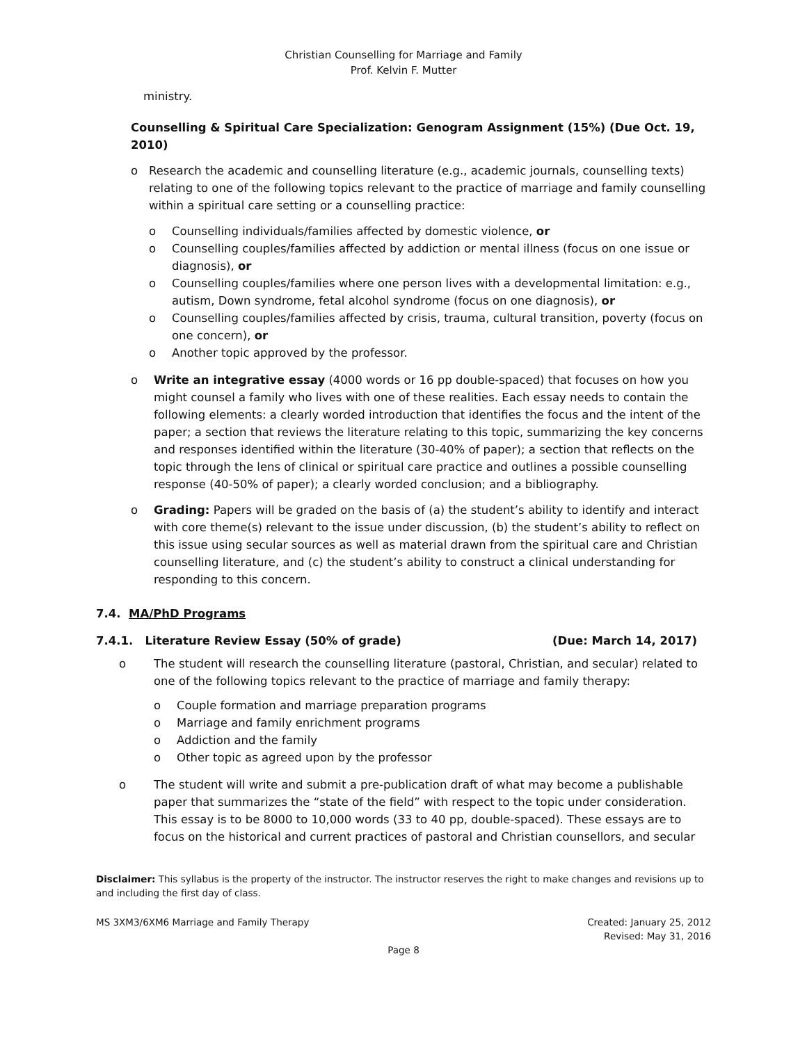Christian Counselling for Marriage and Family
Prof. Kelvin F. Mutter
ministry.
Counselling & Spiritual Care Specialization: Genogram Assignment (15%) (Due Oct. 19, 2010)
o Research the academic and counselling literature (e.g., academic journals, counselling texts) relating to one of the following topics relevant to the practice of marriage and family counselling within a spiritual care setting or a counselling practice:
o Counselling individuals/families affected by domestic violence, or
o Counselling couples/families affected by addiction or mental illness (focus on one issue or diagnosis), or
o Counselling couples/families where one person lives with a developmental limitation: e.g., autism, Down syndrome, fetal alcohol syndrome (focus on one diagnosis), or
o Counselling couples/families affected by crisis, trauma, cultural transition, poverty (focus on one concern), or
o Another topic approved by the professor.
o Write an integrative essay (4000 words or 16 pp double-spaced) that focuses on how you might counsel a family who lives with one of these realities. Each essay needs to contain the following elements: a clearly worded introduction that identifies the focus and the intent of the paper; a section that reviews the literature relating to this topic, summarizing the key concerns and responses identified within the literature (30-40% of paper); a section that reflects on the topic through the lens of clinical or spiritual care practice and outlines a possible counselling response (40-50% of paper); a clearly worded conclusion; and a bibliography.
o Grading: Papers will be graded on the basis of (a) the student’s ability to identify and interact with core theme(s) relevant to the issue under discussion, (b) the student’s ability to reflect on this issue using secular sources as well as material drawn from the spiritual care and Christian counselling literature, and (c) the student’s ability to construct a clinical understanding for responding to this concern.
7.4. MA/PhD Programs
7.4.1. Literature Review Essay (50% of grade) (Due: March 14, 2017)
o The student will research the counselling literature (pastoral, Christian, and secular) related to one of the following topics relevant to the practice of marriage and family therapy:
o Couple formation and marriage preparation programs
o Marriage and family enrichment programs
o Addiction and the family
o Other topic as agreed upon by the professor
o The student will write and submit a pre-publication draft of what may become a publishable paper that summarizes the “state of the field” with respect to the topic under consideration. This essay is to be 8000 to 10,000 words (33 to 40 pp, double-spaced). These essays are to focus on the historical and current practices of pastoral and Christian counsellors, and secular
Disclaimer: This syllabus is the property of the instructor. The instructor reserves the right to make changes and revisions up to and including the first day of class.
MS 3XM3/6XM6 Marriage and Family Therapy Created: January 25, 2012
Revised: May 31, 2016
Page 8